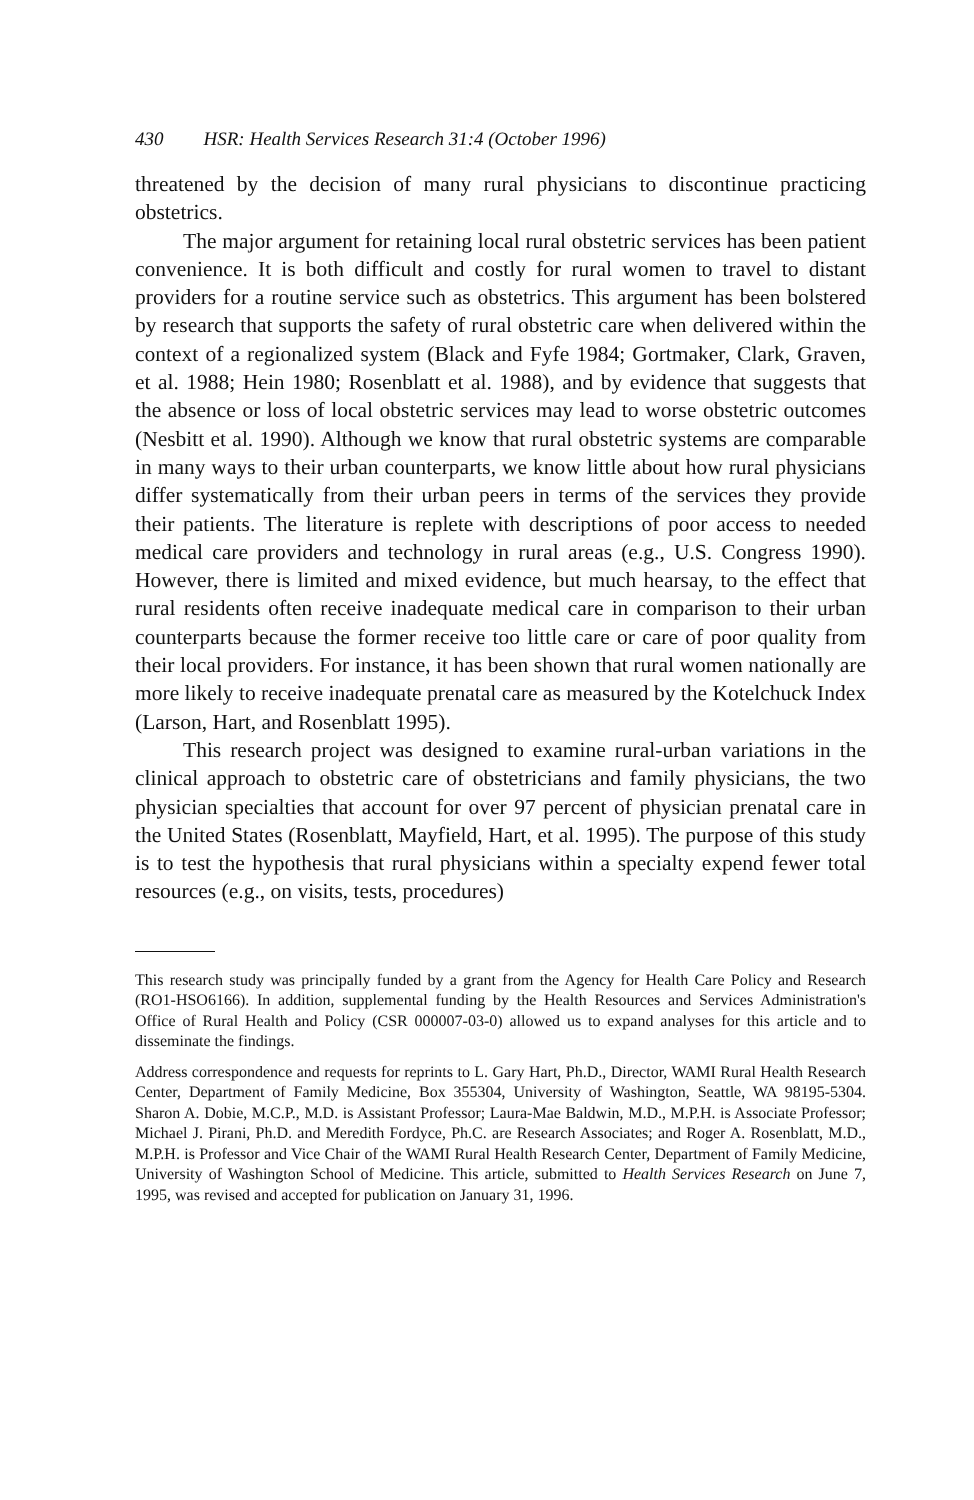430 HSR: Health Services Research 31:4 (October 1996)
threatened by the decision of many rural physicians to discontinue practicing obstetrics.
The major argument for retaining local rural obstetric services has been patient convenience. It is both difficult and costly for rural women to travel to distant providers for a routine service such as obstetrics. This argument has been bolstered by research that supports the safety of rural obstetric care when delivered within the context of a regionalized system (Black and Fyfe 1984; Gortmaker, Clark, Graven, et al. 1988; Hein 1980; Rosenblatt et al. 1988), and by evidence that suggests that the absence or loss of local obstetric services may lead to worse obstetric outcomes (Nesbitt et al. 1990). Although we know that rural obstetric systems are comparable in many ways to their urban counterparts, we know little about how rural physicians differ systematically from their urban peers in terms of the services they provide their patients. The literature is replete with descriptions of poor access to needed medical care providers and technology in rural areas (e.g., U.S. Congress 1990). However, there is limited and mixed evidence, but much hearsay, to the effect that rural residents often receive inadequate medical care in comparison to their urban counterparts because the former receive too little care or care of poor quality from their local providers. For instance, it has been shown that rural women nationally are more likely to receive inadequate prenatal care as measured by the Kotelchuck Index (Larson, Hart, and Rosenblatt 1995).
This research project was designed to examine rural-urban variations in the clinical approach to obstetric care of obstetricians and family physicians, the two physician specialties that account for over 97 percent of physician prenatal care in the United States (Rosenblatt, Mayfield, Hart, et al. 1995). The purpose of this study is to test the hypothesis that rural physicians within a specialty expend fewer total resources (e.g., on visits, tests, procedures)
This research study was principally funded by a grant from the Agency for Health Care Policy and Research (RO1-HSO6166). In addition, supplemental funding by the Health Resources and Services Administration's Office of Rural Health and Policy (CSR 000007-03-0) allowed us to expand analyses for this article and to disseminate the findings.
Address correspondence and requests for reprints to L. Gary Hart, Ph.D., Director, WAMI Rural Health Research Center, Department of Family Medicine, Box 355304, University of Washington, Seattle, WA 98195-5304. Sharon A. Dobie, M.C.P., M.D. is Assistant Professor; Laura-Mae Baldwin, M.D., M.P.H. is Associate Professor; Michael J. Pirani, Ph.D. and Meredith Fordyce, Ph.C. are Research Associates; and Roger A. Rosenblatt, M.D., M.P.H. is Professor and Vice Chair of the WAMI Rural Health Research Center, Department of Family Medicine, University of Washington School of Medicine. This article, submitted to Health Services Research on June 7, 1995, was revised and accepted for publication on January 31, 1996.